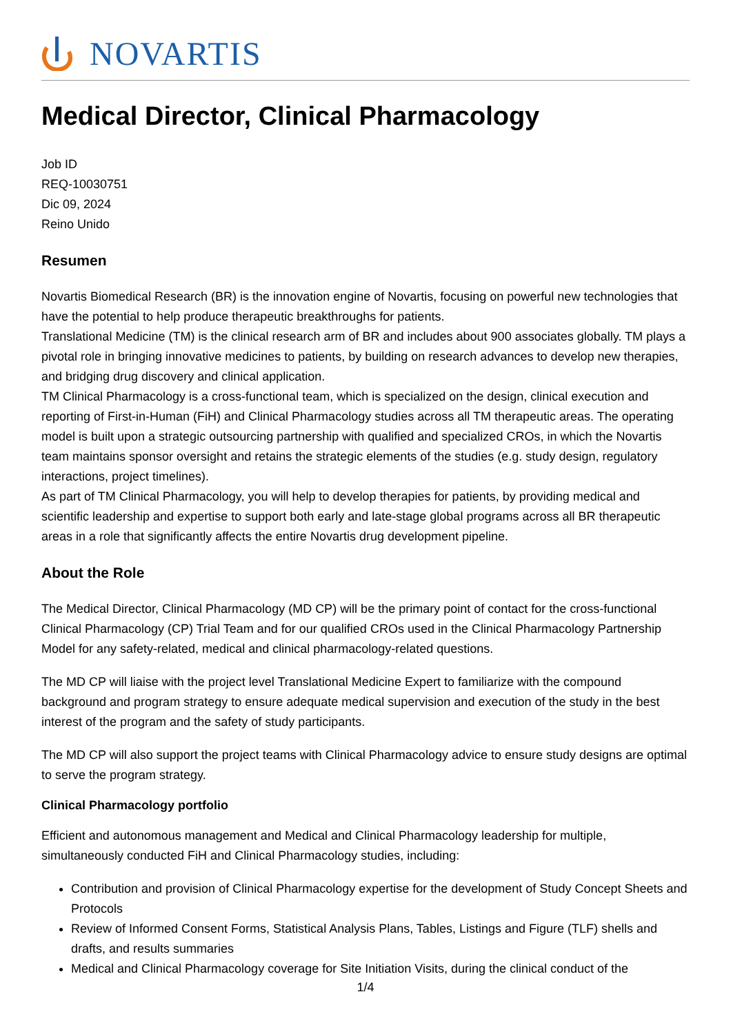NOVARTIS
Medical Director, Clinical Pharmacology
Job ID
REQ-10030751
Dic 09, 2024
Reino Unido
Resumen
Novartis Biomedical Research (BR) is the innovation engine of Novartis, focusing on powerful new technologies that have the potential to help produce therapeutic breakthroughs for patients.
Translational Medicine (TM) is the clinical research arm of BR and includes about 900 associates globally. TM plays a pivotal role in bringing innovative medicines to patients, by building on research advances to develop new therapies, and bridging drug discovery and clinical application.
TM Clinical Pharmacology is a cross-functional team, which is specialized on the design, clinical execution and reporting of First-in-Human (FiH) and Clinical Pharmacology studies across all TM therapeutic areas. The operating model is built upon a strategic outsourcing partnership with qualified and specialized CROs, in which the Novartis team maintains sponsor oversight and retains the strategic elements of the studies (e.g. study design, regulatory interactions, project timelines).
As part of TM Clinical Pharmacology, you will help to develop therapies for patients, by providing medical and scientific leadership and expertise to support both early and late-stage global programs across all BR therapeutic areas in a role that significantly affects the entire Novartis drug development pipeline.
About the Role
The Medical Director, Clinical Pharmacology (MD CP) will be the primary point of contact for the cross-functional Clinical Pharmacology (CP) Trial Team and for our qualified CROs used in the Clinical Pharmacology Partnership Model for any safety-related, medical and clinical pharmacology-related questions.
The MD CP will liaise with the project level Translational Medicine Expert to familiarize with the compound background and program strategy to ensure adequate medical supervision and execution of the study in the best interest of the program and the safety of study participants.
The MD CP will also support the project teams with Clinical Pharmacology advice to ensure study designs are optimal to serve the program strategy.
Clinical Pharmacology portfolio
Efficient and autonomous management and Medical and Clinical Pharmacology leadership for multiple, simultaneously conducted FiH and Clinical Pharmacology studies, including:
Contribution and provision of Clinical Pharmacology expertise for the development of Study Concept Sheets and Protocols
Review of Informed Consent Forms, Statistical Analysis Plans, Tables, Listings and Figure (TLF) shells and drafts, and results summaries
Medical and Clinical Pharmacology coverage for Site Initiation Visits, during the clinical conduct of the
1/4